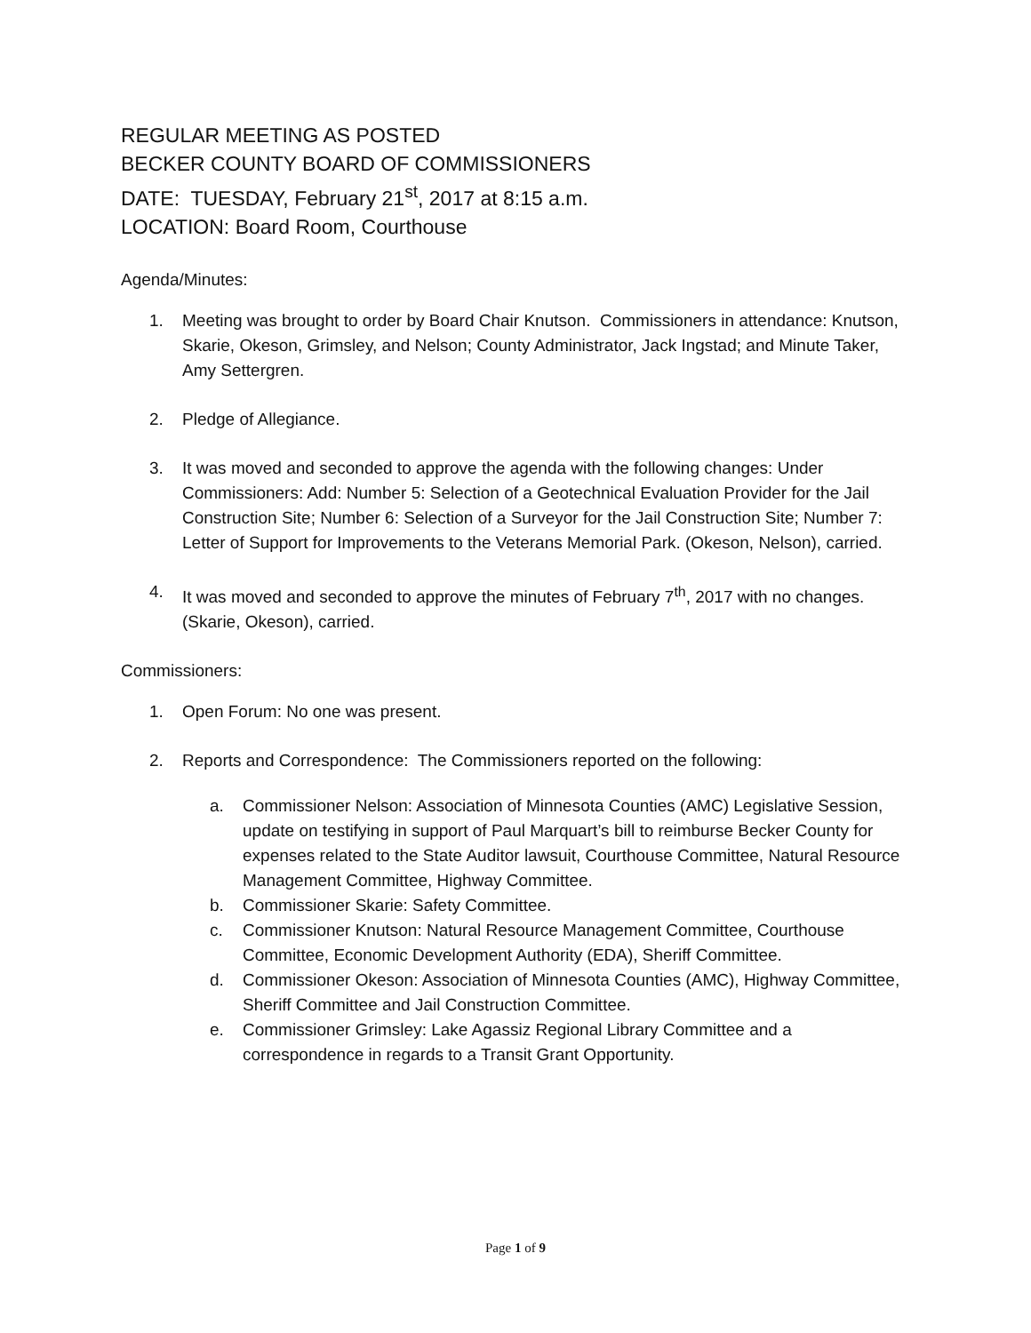REGULAR MEETING AS POSTED
BECKER COUNTY BOARD OF COMMISSIONERS
DATE: TUESDAY, February 21<sup>st</sup>, 2017 at 8:15 a.m.
LOCATION: Board Room, Courthouse
Agenda/Minutes:
1. Meeting was brought to order by Board Chair Knutson. Commissioners in attendance: Knutson, Skarie, Okeson, Grimsley, and Nelson; County Administrator, Jack Ingstad; and Minute Taker, Amy Settergren.
2. Pledge of Allegiance.
3. It was moved and seconded to approve the agenda with the following changes: Under Commissioners: Add: Number 5: Selection of a Geotechnical Evaluation Provider for the Jail Construction Site; Number 6: Selection of a Surveyor for the Jail Construction Site; Number 7: Letter of Support for Improvements to the Veterans Memorial Park. (Okeson, Nelson), carried.
4. It was moved and seconded to approve the minutes of February 7<sup>th</sup>, 2017 with no changes. (Skarie, Okeson), carried.
Commissioners:
1. Open Forum: No one was present.
2. Reports and Correspondence: The Commissioners reported on the following:
a. Commissioner Nelson: Association of Minnesota Counties (AMC) Legislative Session, update on testifying in support of Paul Marquart’s bill to reimburse Becker County for expenses related to the State Auditor lawsuit, Courthouse Committee, Natural Resource Management Committee, Highway Committee.
b. Commissioner Skarie: Safety Committee.
c. Commissioner Knutson: Natural Resource Management Committee, Courthouse Committee, Economic Development Authority (EDA), Sheriff Committee.
d. Commissioner Okeson: Association of Minnesota Counties (AMC), Highway Committee, Sheriff Committee and Jail Construction Committee.
e. Commissioner Grimsley: Lake Agassiz Regional Library Committee and a correspondence in regards to a Transit Grant Opportunity.
Page 1 of 9